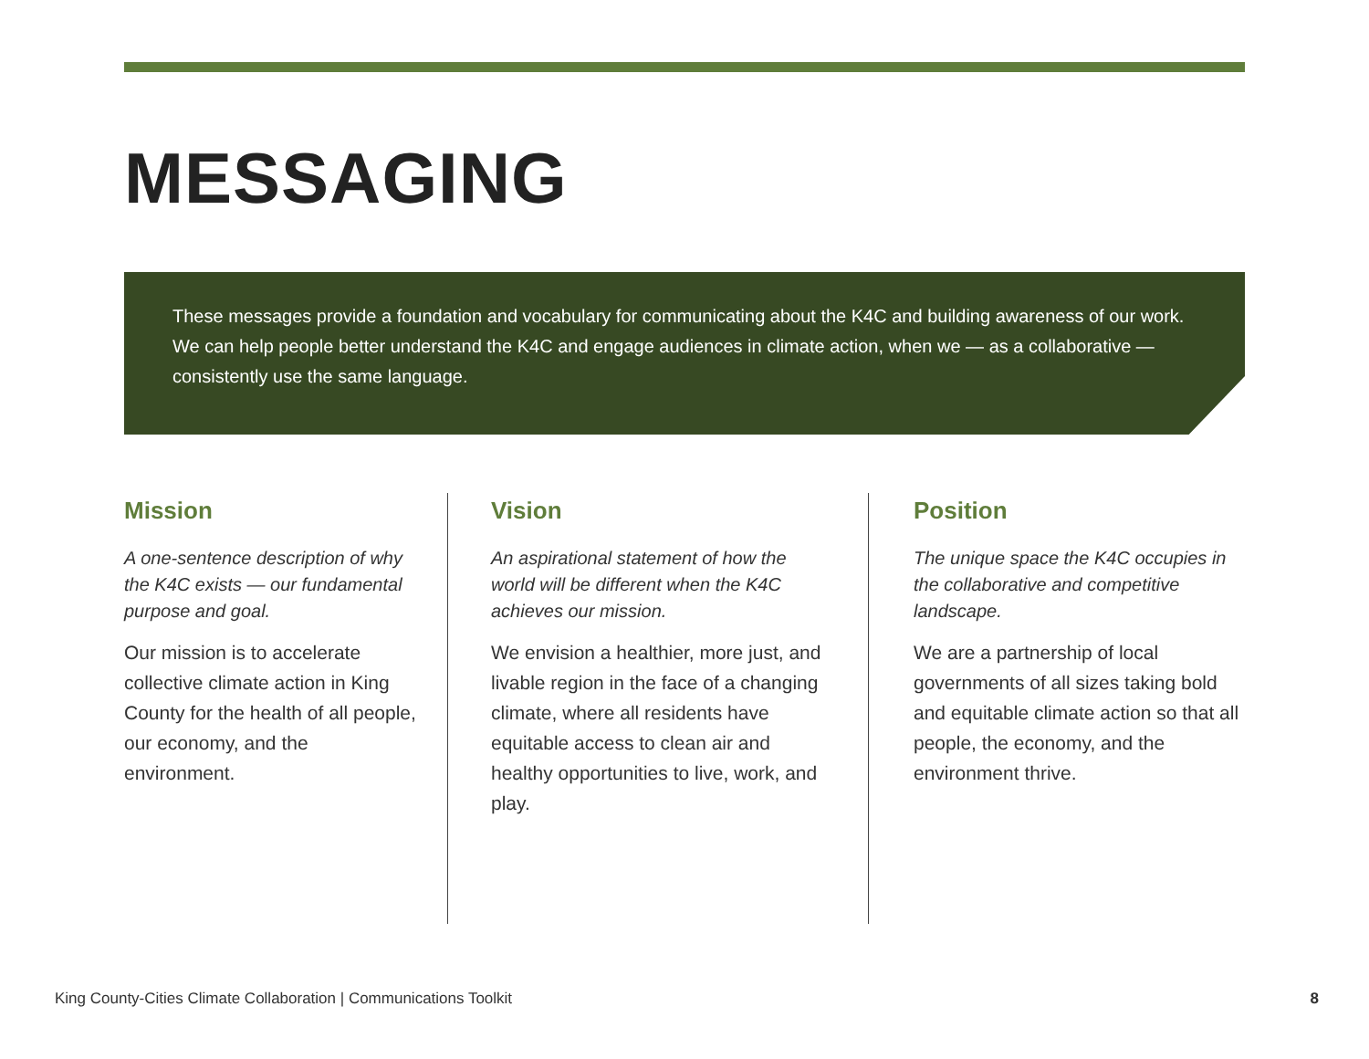MESSAGING
These messages provide a foundation and vocabulary for communicating about the K4C and building awareness of our work. We can help people better understand the K4C and engage audiences in climate action, when we — as a collaborative — consistently use the same language.
Mission
A one-sentence description of why the K4C exists — our fundamental purpose and goal.
Our mission is to accelerate collective climate action in King County for the health of all people, our economy, and the environment.
Vision
An aspirational statement of how the world will be different when the K4C achieves our mission.
We envision a healthier, more just, and livable region in the face of a changing climate, where all residents have equitable access to clean air and healthy opportunities to live, work, and play.
Position
The unique space the K4C occupies in the collaborative and competitive landscape.
We are a partnership of local governments of all sizes taking bold and equitable climate action so that all people, the economy, and the environment thrive.
King County-Cities Climate Collaboration | Communications Toolkit 8